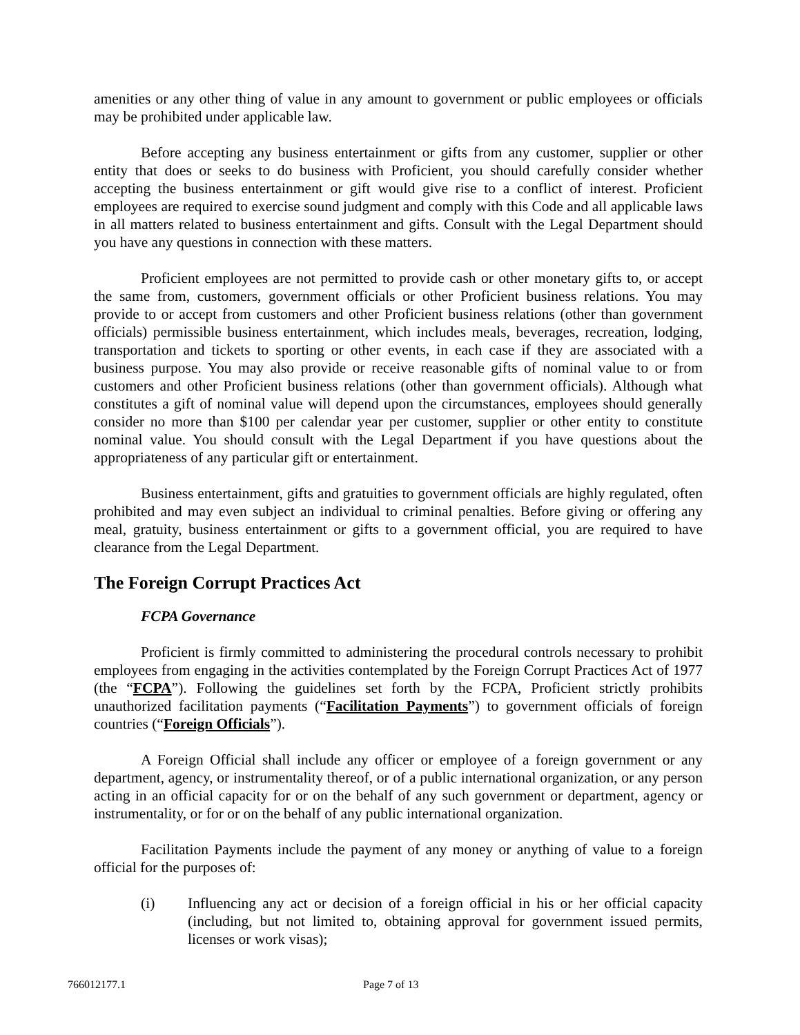amenities or any other thing of value in any amount to government or public employees or officials may be prohibited under applicable law.
Before accepting any business entertainment or gifts from any customer, supplier or other entity that does or seeks to do business with Proficient, you should carefully consider whether accepting the business entertainment or gift would give rise to a conflict of interest. Proficient employees are required to exercise sound judgment and comply with this Code and all applicable laws in all matters related to business entertainment and gifts. Consult with the Legal Department should you have any questions in connection with these matters.
Proficient employees are not permitted to provide cash or other monetary gifts to, or accept the same from, customers, government officials or other Proficient business relations. You may provide to or accept from customers and other Proficient business relations (other than government officials) permissible business entertainment, which includes meals, beverages, recreation, lodging, transportation and tickets to sporting or other events, in each case if they are associated with a business purpose. You may also provide or receive reasonable gifts of nominal value to or from customers and other Proficient business relations (other than government officials). Although what constitutes a gift of nominal value will depend upon the circumstances, employees should generally consider no more than $100 per calendar year per customer, supplier or other entity to constitute nominal value. You should consult with the Legal Department if you have questions about the appropriateness of any particular gift or entertainment.
Business entertainment, gifts and gratuities to government officials are highly regulated, often prohibited and may even subject an individual to criminal penalties. Before giving or offering any meal, gratuity, business entertainment or gifts to a government official, you are required to have clearance from the Legal Department.
The Foreign Corrupt Practices Act
FCPA Governance
Proficient is firmly committed to administering the procedural controls necessary to prohibit employees from engaging in the activities contemplated by the Foreign Corrupt Practices Act of 1977 (the “FCPA”). Following the guidelines set forth by the FCPA, Proficient strictly prohibits unauthorized facilitation payments (“Facilitation Payments”) to government officials of foreign countries (“Foreign Officials”).
A Foreign Official shall include any officer or employee of a foreign government or any department, agency, or instrumentality thereof, or of a public international organization, or any person acting in an official capacity for or on the behalf of any such government or department, agency or instrumentality, or for or on the behalf of any public international organization.
Facilitation Payments include the payment of any money or anything of value to a foreign official for the purposes of:
(i) Influencing any act or decision of a foreign official in his or her official capacity (including, but not limited to, obtaining approval for government issued permits, licenses or work visas);
766012177.1 Page 7 of 13